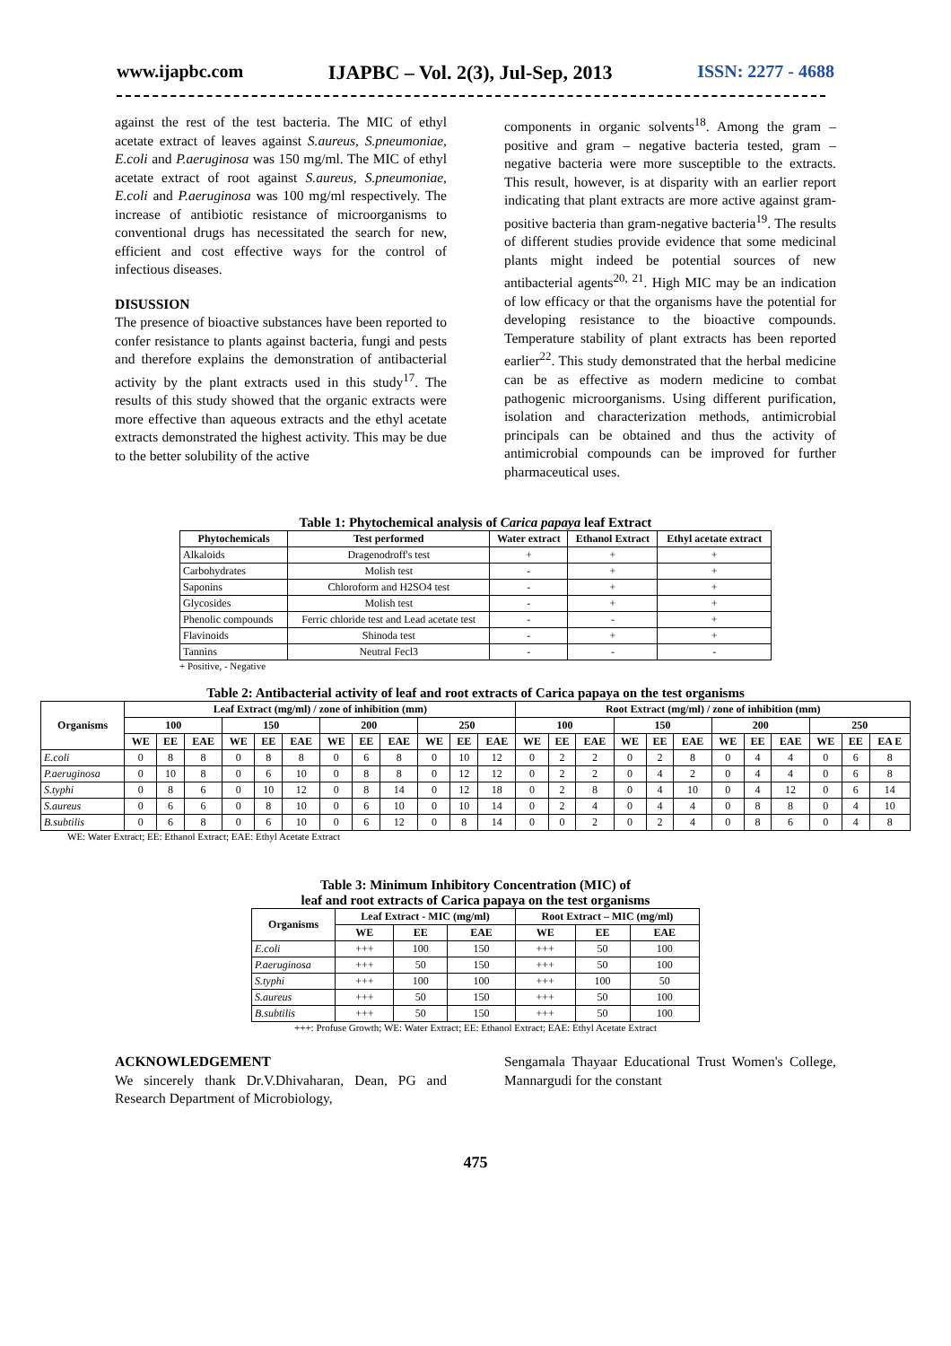www.ijapbc.com IJAPBC – Vol. 2(3), Jul-Sep, 2013 ISSN: 2277 - 4688
against the rest of the test bacteria. The MIC of ethyl acetate extract of leaves against S.aureus, S.pneumoniae, E.coli and P.aeruginosa was 150 mg/ml. The MIC of ethyl acetate extract of root against S.aureus, S.pneumoniae, E.coli and P.aeruginosa was 100 mg/ml respectively. The increase of antibiotic resistance of microorganisms to conventional drugs has necessitated the search for new, efficient and cost effective ways for the control of infectious diseases.
DISUSSION
The presence of bioactive substances have been reported to confer resistance to plants against bacteria, fungi and pests and therefore explains the demonstration of antibacterial activity by the plant extracts used in this study<sup>17</sup>. The results of this study showed that the organic extracts were more effective than aqueous extracts and the ethyl acetate extracts demonstrated the highest activity. This may be due to the better solubility of the active
components in organic solvents<sup>18</sup>. Among the gram – positive and gram – negative bacteria tested, gram – negative bacteria were more susceptible to the extracts. This result, however, is at disparity with an earlier report indicating that plant extracts are more active against gram- positive bacteria than gram-negative bacteria<sup>19</sup>. The results of different studies provide evidence that some medicinal plants might indeed be potential sources of new antibacterial agents<sup>20, 21</sup>. High MIC may be an indication of low efficacy or that the organisms have the potential for developing resistance to the bioactive compounds. Temperature stability of plant extracts has been reported earlier<sup>22</sup>. This study demonstrated that the herbal medicine can be as effective as modern medicine to combat pathogenic microorganisms. Using different purification, isolation and characterization methods, antimicrobial principals can be obtained and thus the activity of antimicrobial compounds can be improved for further pharmaceutical uses.
Table 1: Phytochemical analysis of Carica papaya leaf Extract
| Phytochemicals | Test performed | Water extract | Ethanol Extract | Ethyl acetate extract |
| --- | --- | --- | --- | --- |
| Alkaloids | Dragenodroff's test | + | + | + |
| Carbohydrates | Molish test | - | + | + |
| Saponins | Chloroform and H2SO4 test | - | + | + |
| Glycosides | Molish test | - | + | + |
| Phenolic compounds | Ferric chloride test and Lead acetate test | - | - | + |
| Flavinoids | Shinoda test | - | + | + |
| Tannins | Neutral Fecl3 | - | - | - |
+ Positive, - Negative
Table 2: Antibacterial activity of leaf and root extracts of Carica papaya on the test organisms
| Organisms | Leaf Extract (mg/ml) / zone of inhibition (mm) | | | | | | | | | | | | Root Extract (mg/ml) / zone of inhibition (mm) | | | | | | | | | | | |
| --- | --- | --- | --- | --- | --- | --- | --- | --- | --- | --- | --- | --- | --- | --- | --- | --- | --- | --- | --- | --- | --- | --- | --- | --- |
| | 100 | | | 150 | | | 200 | | | 250 | | | 100 | | | 150 | | | 200 | | | 250 | | |
| | WE | EE | EAE | WE | EE | EAE | WE | EE | EAE | WE | EE | EAE | WE | EE | EAE | WE | EE | EAE | WE | EE | EAE | WE | EE | EA E |
| E.coli | 0 | 8 | 8 | 0 | 8 | 8 | 0 | 6 | 8 | 0 | 10 | 12 | 0 | 2 | 2 | 0 | 2 | 8 | 0 | 4 | 4 | 0 | 6 | 8 |
| P.aeruginosa | 0 | 10 | 8 | 0 | 6 | 10 | 0 | 8 | 8 | 0 | 12 | 12 | 0 | 2 | 2 | 0 | 4 | 2 | 0 | 4 | 4 | 0 | 6 | 8 |
| S.typhi | 0 | 8 | 6 | 0 | 10 | 12 | 0 | 8 | 14 | 0 | 12 | 18 | 0 | 2 | 8 | 0 | 4 | 10 | 0 | 4 | 12 | 0 | 6 | 14 |
| S.aureus | 0 | 6 | 6 | 0 | 8 | 10 | 0 | 6 | 10 | 0 | 10 | 14 | 0 | 2 | 4 | 0 | 4 | 4 | 0 | 8 | 8 | 0 | 4 | 10 |
| B.subtilis | 0 | 6 | 8 | 0 | 6 | 10 | 0 | 6 | 12 | 0 | 8 | 14 | 0 | 0 | 2 | 0 | 2 | 4 | 0 | 8 | 6 | 0 | 4 | 8 |
WE: Water Extract; EE: Ethanol Extract; EAE: Ethyl Acetate Extract
Table 3: Minimum Inhibitory Concentration (MIC) of
leaf and root extracts of Carica papaya on the test organisms
| Organisms | Leaf Extract - MIC (mg/ml) | | | Root Extract – MIC (mg/ml) | | |
| --- | --- | --- | --- | --- | --- | --- |
| | WE | EE | EAE | WE | EE | EAE |
| E.coli | +++ | 100 | 150 | +++ | 50 | 100 |
| P.aeruginosa | +++ | 50 | 150 | +++ | 50 | 100 |
| S.typhi | +++ | 100 | 100 | +++ | 100 | 50 |
| S.aureus | +++ | 50 | 150 | +++ | 50 | 100 |
| B.subtilis | +++ | 50 | 150 | +++ | 50 | 100 |
+++: Profuse Growth; WE: Water Extract; EE: Ethanol Extract; EAE: Ethyl Acetate Extract
ACKNOWLEDGEMENT
We sincerely thank Dr.V.Dhivaharan, Dean, PG and Research Department of Microbiology,
Sengamala Thayaar Educational Trust Women's College, Mannargudi for the constant
475